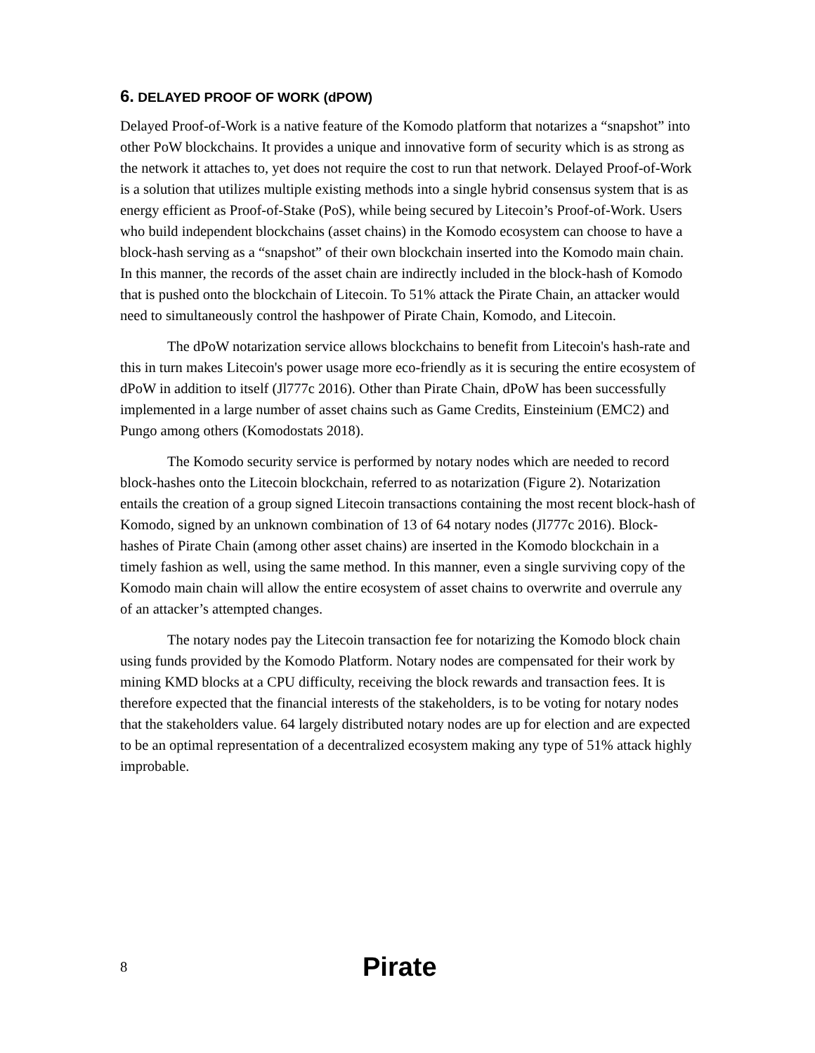6. DELAYED PROOF OF WORK (dPOW)
Delayed Proof-of-Work is a native feature of the Komodo platform that notarizes a “snapshot” into other PoW blockchains. It provides a unique and innovative form of security which is as strong as the network it attaches to, yet does not require the cost to run that network. Delayed Proof-of-Work is a solution that utilizes multiple existing methods into a single hybrid consensus system that is as energy efficient as Proof-of-Stake (PoS), while being secured by Litecoin’s Proof-of-Work. Users who build independent blockchains (asset chains) in the Komodo ecosystem can choose to have a block-hash serving as a “snapshot” of their own blockchain inserted into the Komodo main chain. In this manner, the records of the asset chain are indirectly included in the block-hash of Komodo that is pushed onto the blockchain of Litecoin. To 51% attack the Pirate Chain, an attacker would need to simultaneously control the hashpower of Pirate Chain, Komodo, and Litecoin.
The dPoW notarization service allows blockchains to benefit from Litecoin's hash-rate and this in turn makes Litecoin's power usage more eco-friendly as it is securing the entire ecosystem of dPoW in addition to itself (Jl777c 2016). Other than Pirate Chain, dPoW has been successfully implemented in a large number of asset chains such as Game Credits, Einsteinium (EMC2) and Pungo among others (Komodostats 2018).
The Komodo security service is performed by notary nodes which are needed to record block-hashes onto the Litecoin blockchain, referred to as notarization (Figure 2). Notarization entails the creation of a group signed Litecoin transactions containing the most recent block-hash of Komodo, signed by an unknown combination of 13 of 64 notary nodes (Jl777c 2016). Block-hashes of Pirate Chain (among other asset chains) are inserted in the Komodo blockchain in a timely fashion as well, using the same method. In this manner, even a single surviving copy of the Komodo main chain will allow the entire ecosystem of asset chains to overwrite and overrule any of an attacker’s attempted changes.
The notary nodes pay the Litecoin transaction fee for notarizing the Komodo block chain using funds provided by the Komodo Platform. Notary nodes are compensated for their work by mining KMD blocks at a CPU difficulty, receiving the block rewards and transaction fees. It is therefore expected that the financial interests of the stakeholders, is to be voting for notary nodes that the stakeholders value. 64 largely distributed notary nodes are up for election and are expected to be an optimal representation of a decentralized ecosystem making any type of 51% attack highly improbable.
8
Pirate